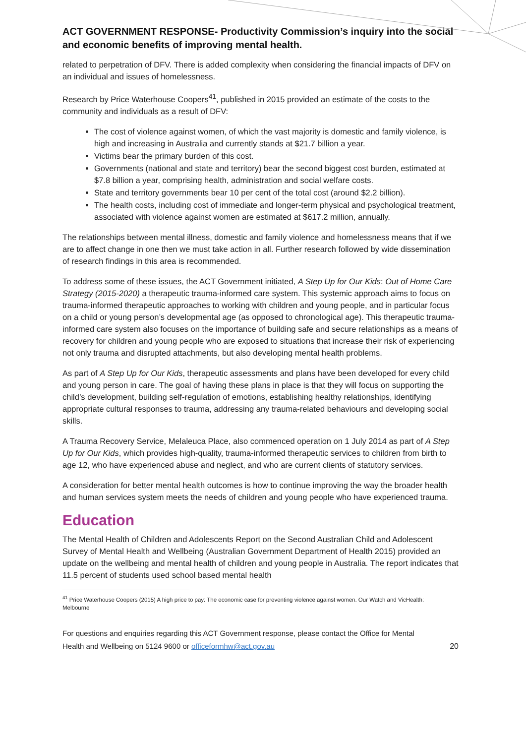ACT GOVERNMENT RESPONSE- Productivity Commission’s inquiry into the social and economic benefits of improving mental health.
related to perpetration of DFV. There is added complexity when considering the financial impacts of DFV on an individual and issues of homelessness.
Research by Price Waterhouse Coopers<sup>41</sup>, published in 2015 provided an estimate of the costs to the community and individuals as a result of DFV:
The cost of violence against women, of which the vast majority is domestic and family violence, is high and increasing in Australia and currently stands at $21.7 billion a year.
Victims bear the primary burden of this cost.
Governments (national and state and territory) bear the second biggest cost burden, estimated at $7.8 billion a year, comprising health, administration and social welfare costs.
State and territory governments bear 10 per cent of the total cost (around $2.2 billion).
The health costs, including cost of immediate and longer-term physical and psychological treatment, associated with violence against women are estimated at $617.2 million, annually.
The relationships between mental illness, domestic and family violence and homelessness means that if we are to affect change in one then we must take action in all. Further research followed by wide dissemination of research findings in this area is recommended.
To address some of these issues, the ACT Government initiated, A Step Up for Our Kids: Out of Home Care Strategy (2015-2020) a therapeutic trauma-informed care system. This systemic approach aims to focus on trauma-informed therapeutic approaches to working with children and young people, and in particular focus on a child or young person’s developmental age (as opposed to chronological age). This therapeutic trauma-informed care system also focuses on the importance of building safe and secure relationships as a means of recovery for children and young people who are exposed to situations that increase their risk of experiencing not only trauma and disrupted attachments, but also developing mental health problems.
As part of A Step Up for Our Kids, therapeutic assessments and plans have been developed for every child and young person in care. The goal of having these plans in place is that they will focus on supporting the child’s development, building self-regulation of emotions, establishing healthy relationships, identifying appropriate cultural responses to trauma, addressing any trauma-related behaviours and developing social skills.
A Trauma Recovery Service, Melaleuca Place, also commenced operation on 1 July 2014 as part of A Step Up for Our Kids, which provides high-quality, trauma-informed therapeutic services to children from birth to age 12, who have experienced abuse and neglect, and who are current clients of statutory services.
A consideration for better mental health outcomes is how to continue improving the way the broader health and human services system meets the needs of children and young people who have experienced trauma.
Education
The Mental Health of Children and Adolescents Report on the Second Australian Child and Adolescent Survey of Mental Health and Wellbeing (Australian Government Department of Health 2015) provided an update on the wellbeing and mental health of children and young people in Australia. The report indicates that 11.5 percent of students used school based mental health
<sup>41</sup> Price Waterhouse Coopers (2015) A high price to pay: The economic case for preventing violence against women. Our Watch and VicHealth: Melbourne
For questions and enquiries regarding this ACT Government response, please contact the Office for Mental
Health and Wellbeing on 5124 9600 or officeformhw@act.gov.au 20